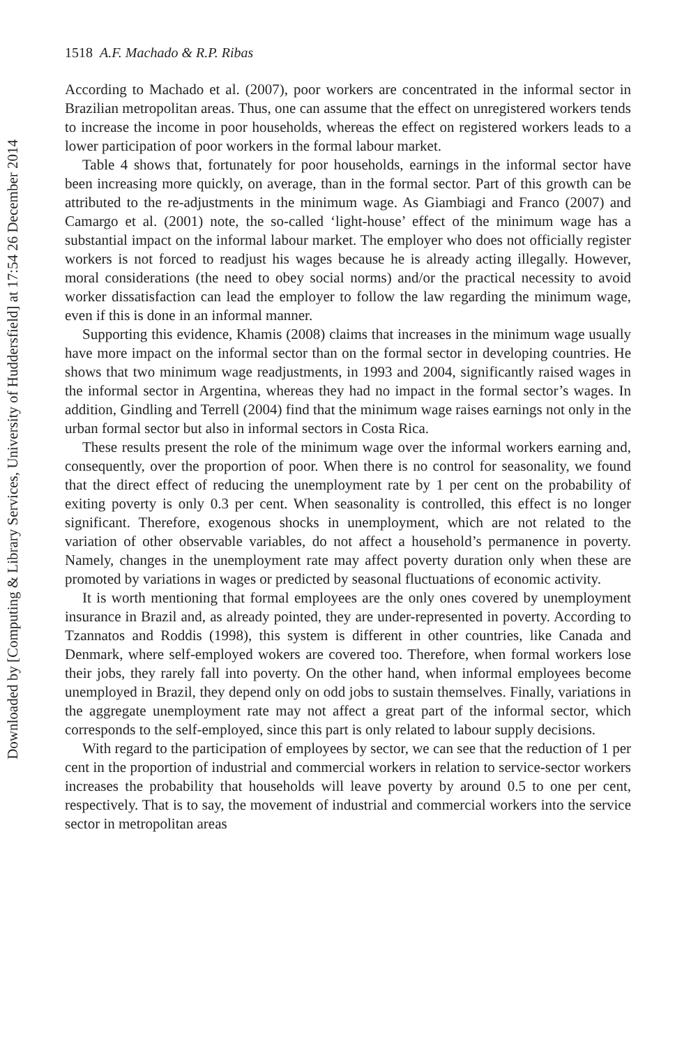Downloaded by [Computing & Library Services, University of Huddersfield] at 17:54 26 December 2014
1518 A.F. Machado & R.P. Ribas
According to Machado et al. (2007), poor workers are concentrated in the informal sector in Brazilian metropolitan areas. Thus, one can assume that the effect on unregistered workers tends to increase the income in poor households, whereas the effect on registered workers leads to a lower participation of poor workers in the formal labour market.
Table 4 shows that, fortunately for poor households, earnings in the informal sector have been increasing more quickly, on average, than in the formal sector. Part of this growth can be attributed to the re-adjustments in the minimum wage. As Giambiagi and Franco (2007) and Camargo et al. (2001) note, the so-called ‘light-house’ effect of the minimum wage has a substantial impact on the informal labour market. The employer who does not officially register workers is not forced to readjust his wages because he is already acting illegally. However, moral considerations (the need to obey social norms) and/or the practical necessity to avoid worker dissatisfaction can lead the employer to follow the law regarding the minimum wage, even if this is done in an informal manner.
Supporting this evidence, Khamis (2008) claims that increases in the minimum wage usually have more impact on the informal sector than on the formal sector in developing countries. He shows that two minimum wage readjustments, in 1993 and 2004, significantly raised wages in the informal sector in Argentina, whereas they had no impact in the formal sector’s wages. In addition, Gindling and Terrell (2004) find that the minimum wage raises earnings not only in the urban formal sector but also in informal sectors in Costa Rica.
These results present the role of the minimum wage over the informal workers earning and, consequently, over the proportion of poor. When there is no control for seasonality, we found that the direct effect of reducing the unemployment rate by 1 per cent on the probability of exiting poverty is only 0.3 per cent. When seasonality is controlled, this effect is no longer significant. Therefore, exogenous shocks in unemployment, which are not related to the variation of other observable variables, do not affect a household’s permanence in poverty. Namely, changes in the unemployment rate may affect poverty duration only when these are promoted by variations in wages or predicted by seasonal fluctuations of economic activity.
It is worth mentioning that formal employees are the only ones covered by unemployment insurance in Brazil and, as already pointed, they are under-represented in poverty. According to Tzannatos and Roddis (1998), this system is different in other countries, like Canada and Denmark, where self-employed wokers are covered too. Therefore, when formal workers lose their jobs, they rarely fall into poverty. On the other hand, when informal employees become unemployed in Brazil, they depend only on odd jobs to sustain themselves. Finally, variations in the aggregate unemployment rate may not affect a great part of the informal sector, which corresponds to the self-employed, since this part is only related to labour supply decisions.
With regard to the participation of employees by sector, we can see that the reduction of 1 per cent in the proportion of industrial and commercial workers in relation to service-sector workers increases the probability that households will leave poverty by around 0.5 to one per cent, respectively. That is to say, the movement of industrial and commercial workers into the service sector in metropolitan areas